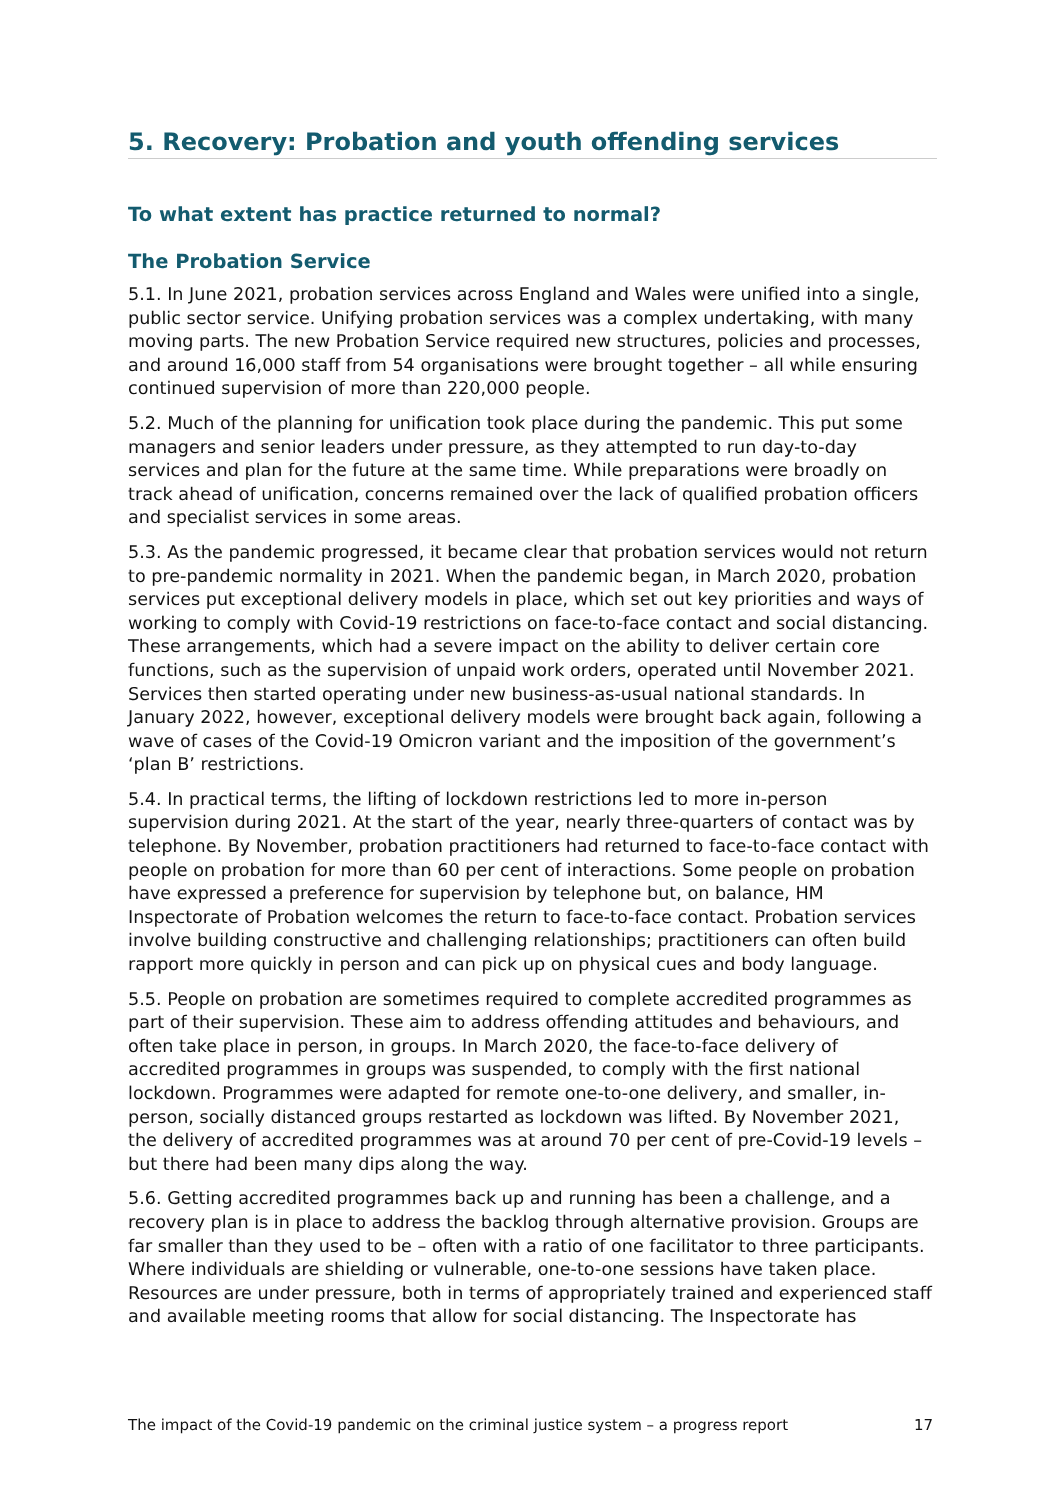5. Recovery: Probation and youth offending services
To what extent has practice returned to normal?
The Probation Service
5.1. In June 2021, probation services across England and Wales were unified into a single, public sector service. Unifying probation services was a complex undertaking, with many moving parts. The new Probation Service required new structures, policies and processes, and around 16,000 staff from 54 organisations were brought together – all while ensuring continued supervision of more than 220,000 people.
5.2. Much of the planning for unification took place during the pandemic. This put some managers and senior leaders under pressure, as they attempted to run day-to-day services and plan for the future at the same time. While preparations were broadly on track ahead of unification, concerns remained over the lack of qualified probation officers and specialist services in some areas.
5.3. As the pandemic progressed, it became clear that probation services would not return to pre-pandemic normality in 2021. When the pandemic began, in March 2020, probation services put exceptional delivery models in place, which set out key priorities and ways of working to comply with Covid-19 restrictions on face-to-face contact and social distancing. These arrangements, which had a severe impact on the ability to deliver certain core functions, such as the supervision of unpaid work orders, operated until November 2021. Services then started operating under new business-as-usual national standards. In January 2022, however, exceptional delivery models were brought back again, following a wave of cases of the Covid-19 Omicron variant and the imposition of the government’s ‘plan B’ restrictions.
5.4. In practical terms, the lifting of lockdown restrictions led to more in-person supervision during 2021. At the start of the year, nearly three-quarters of contact was by telephone. By November, probation practitioners had returned to face-to-face contact with people on probation for more than 60 per cent of interactions. Some people on probation have expressed a preference for supervision by telephone but, on balance, HM Inspectorate of Probation welcomes the return to face-to-face contact. Probation services involve building constructive and challenging relationships; practitioners can often build rapport more quickly in person and can pick up on physical cues and body language.
5.5. People on probation are sometimes required to complete accredited programmes as part of their supervision. These aim to address offending attitudes and behaviours, and often take place in person, in groups. In March 2020, the face-to-face delivery of accredited programmes in groups was suspended, to comply with the first national lockdown. Programmes were adapted for remote one-to-one delivery, and smaller, in-person, socially distanced groups restarted as lockdown was lifted. By November 2021, the delivery of accredited programmes was at around 70 per cent of pre-Covid-19 levels – but there had been many dips along the way.
5.6. Getting accredited programmes back up and running has been a challenge, and a recovery plan is in place to address the backlog through alternative provision. Groups are far smaller than they used to be – often with a ratio of one facilitator to three participants. Where individuals are shielding or vulnerable, one-to-one sessions have taken place. Resources are under pressure, both in terms of appropriately trained and experienced staff and available meeting rooms that allow for social distancing. The Inspectorate has
The impact of the Covid-19 pandemic on the criminal justice system – a progress report 17